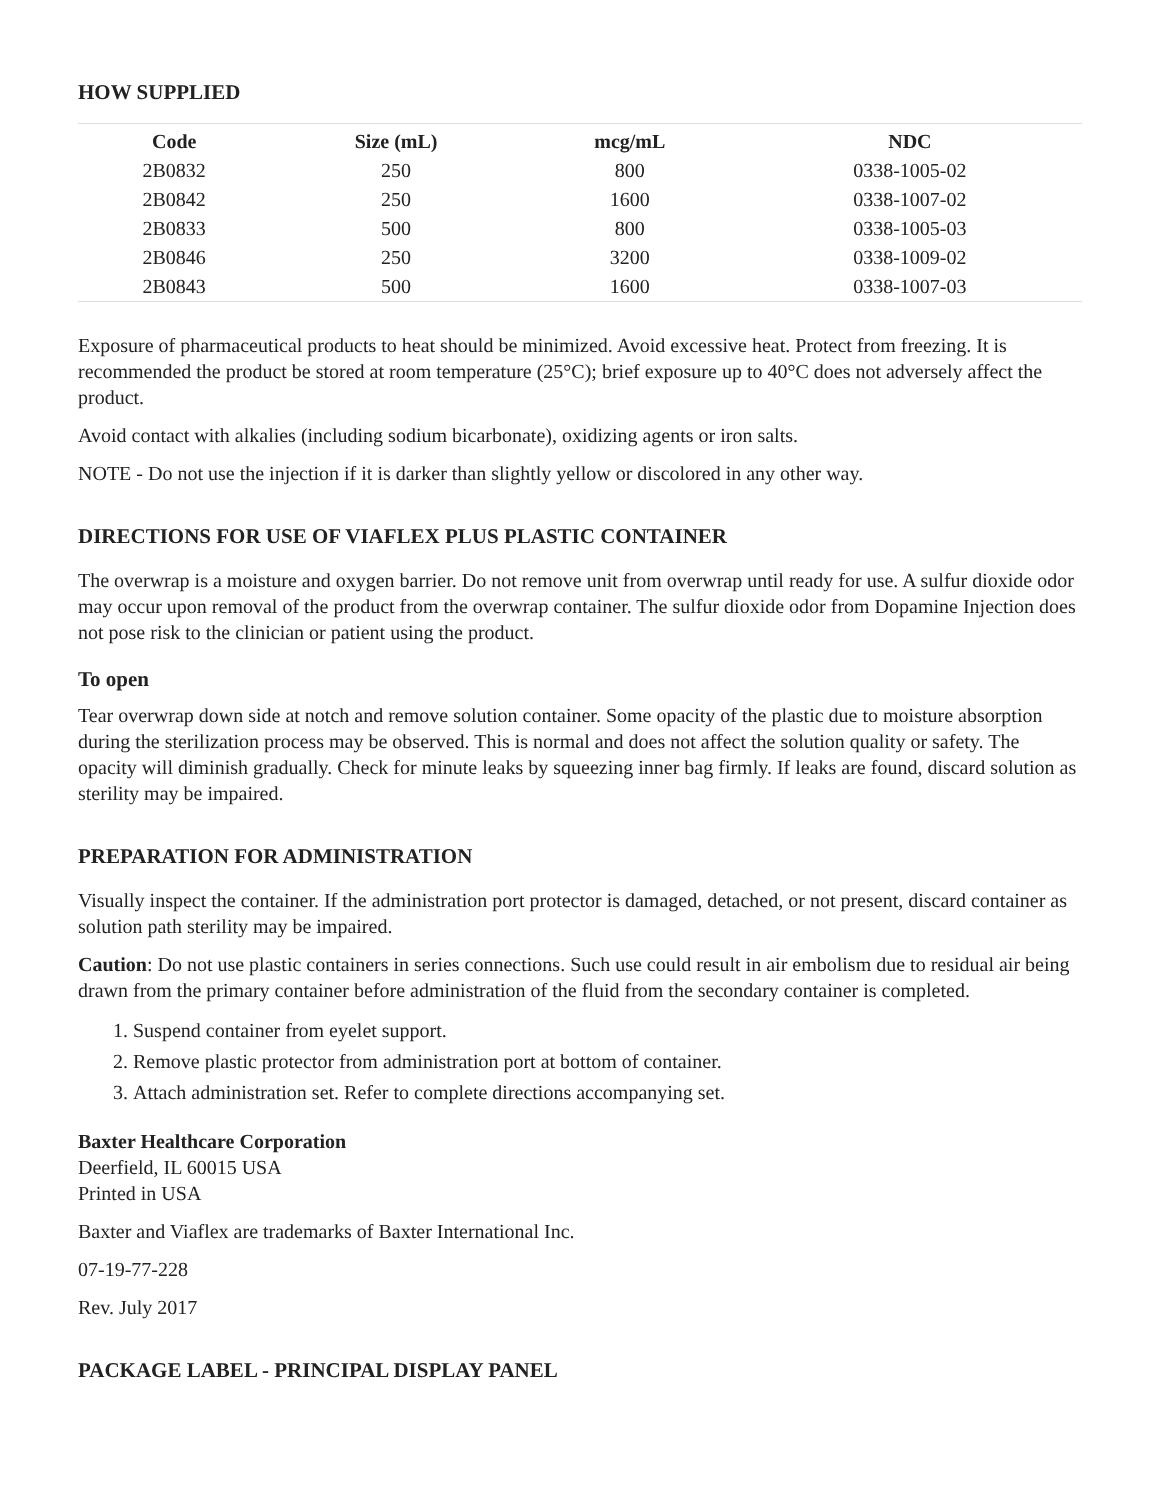HOW SUPPLIED
| Code | Size (mL) | mcg/mL | NDC |
| --- | --- | --- | --- |
| 2B0832 | 250 | 800 | 0338-1005-02 |
| 2B0842 | 250 | 1600 | 0338-1007-02 |
| 2B0833 | 500 | 800 | 0338-1005-03 |
| 2B0846 | 250 | 3200 | 0338-1009-02 |
| 2B0843 | 500 | 1600 | 0338-1007-03 |
Exposure of pharmaceutical products to heat should be minimized. Avoid excessive heat. Protect from freezing. It is recommended the product be stored at room temperature (25°C); brief exposure up to 40°C does not adversely affect the product.
Avoid contact with alkalies (including sodium bicarbonate), oxidizing agents or iron salts.
NOTE - Do not use the injection if it is darker than slightly yellow or discolored in any other way.
DIRECTIONS FOR USE OF VIAFLEX PLUS PLASTIC CONTAINER
The overwrap is a moisture and oxygen barrier. Do not remove unit from overwrap until ready for use. A sulfur dioxide odor may occur upon removal of the product from the overwrap container. The sulfur dioxide odor from Dopamine Injection does not pose risk to the clinician or patient using the product.
To open
Tear overwrap down side at notch and remove solution container. Some opacity of the plastic due to moisture absorption during the sterilization process may be observed. This is normal and does not affect the solution quality or safety. The opacity will diminish gradually. Check for minute leaks by squeezing inner bag firmly. If leaks are found, discard solution as sterility may be impaired.
PREPARATION FOR ADMINISTRATION
Visually inspect the container. If the administration port protector is damaged, detached, or not present, discard container as solution path sterility may be impaired.
Caution: Do not use plastic containers in series connections. Such use could result in air embolism due to residual air being drawn from the primary container before administration of the fluid from the secondary container is completed.
1. Suspend container from eyelet support.
2. Remove plastic protector from administration port at bottom of container.
3. Attach administration set. Refer to complete directions accompanying set.
Baxter Healthcare Corporation
Deerfield, IL 60015 USA
Printed in USA
Baxter and Viaflex are trademarks of Baxter International Inc.
07-19-77-228
Rev. July 2017
PACKAGE LABEL - PRINCIPAL DISPLAY PANEL